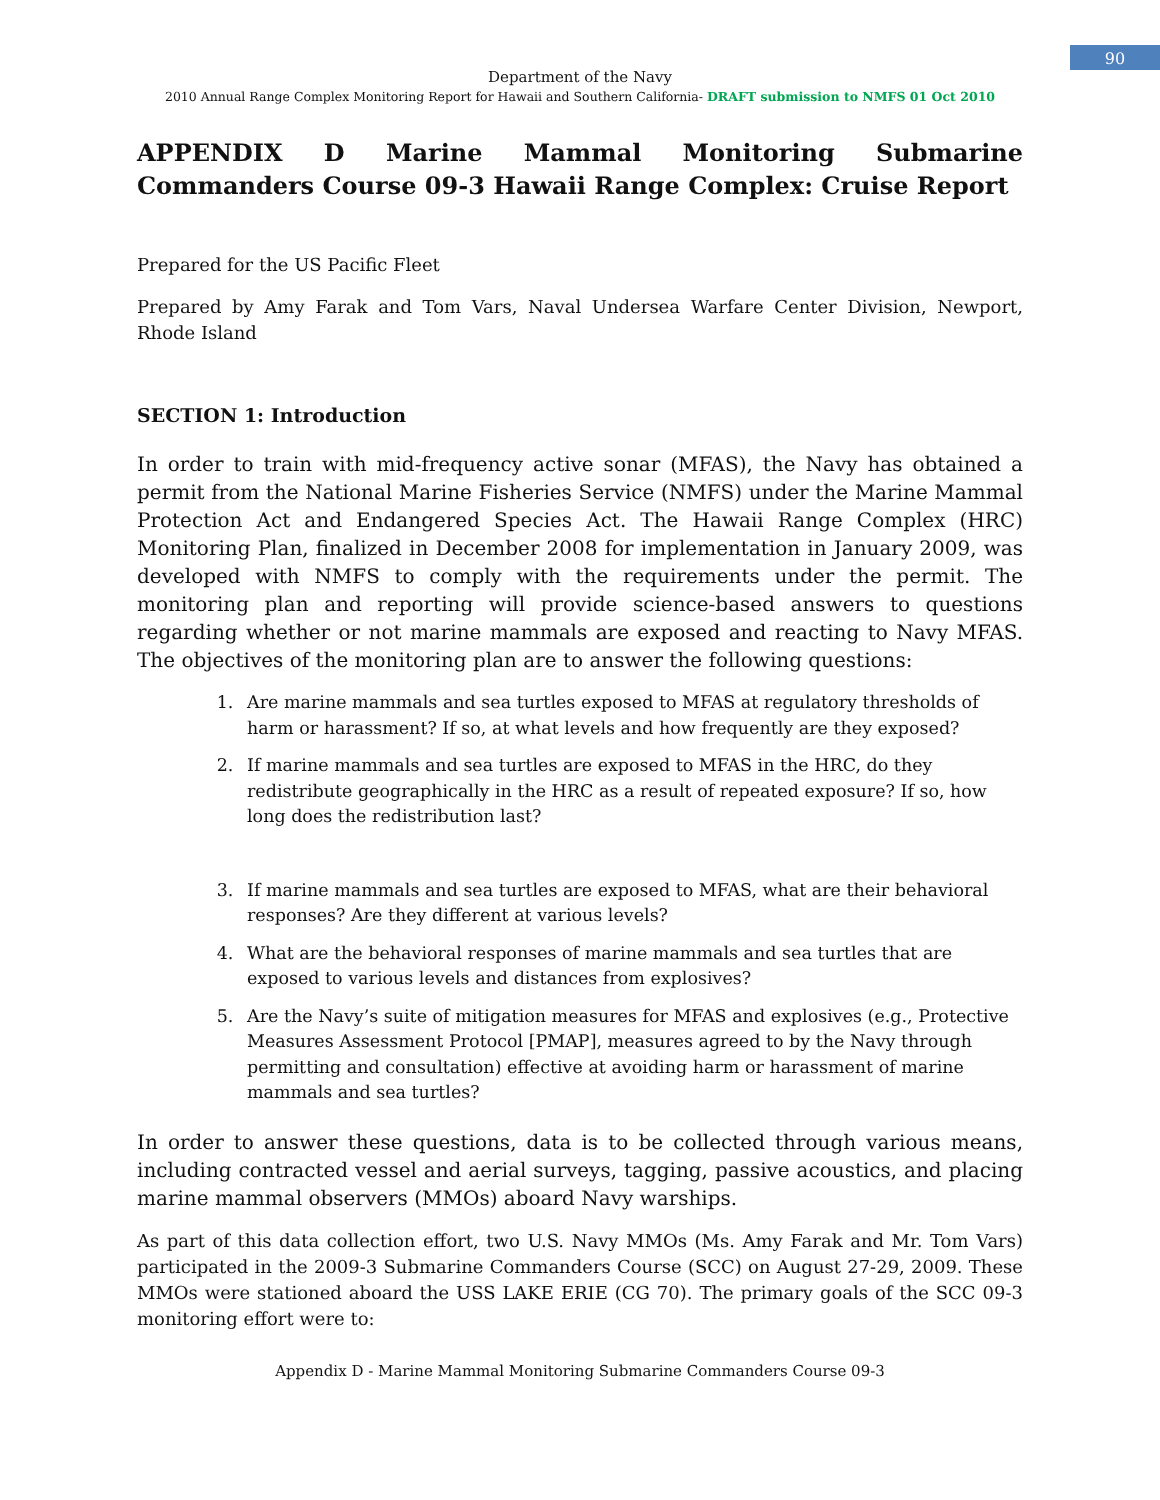90
Department of the Navy
2010 Annual Range Complex Monitoring Report for Hawaii and Southern California- DRAFT submission to NMFS 01 Oct 2010
APPENDIX D Marine Mammal Monitoring Submarine Commanders Course 09-3 Hawaii Range Complex: Cruise Report
Prepared for the US Pacific Fleet
Prepared by Amy Farak and Tom Vars, Naval Undersea Warfare Center Division, Newport, Rhode Island
SECTION 1: Introduction
In order to train with mid-frequency active sonar (MFAS), the Navy has obtained a permit from the National Marine Fisheries Service (NMFS) under the Marine Mammal Protection Act and Endangered Species Act. The Hawaii Range Complex (HRC) Monitoring Plan, finalized in December 2008 for implementation in January 2009, was developed with NMFS to comply with the requirements under the permit. The monitoring plan and reporting will provide science-based answers to questions regarding whether or not marine mammals are exposed and reacting to Navy MFAS. The objectives of the monitoring plan are to answer the following questions:
1. Are marine mammals and sea turtles exposed to MFAS at regulatory thresholds of harm or harassment? If so, at what levels and how frequently are they exposed?
2. If marine mammals and sea turtles are exposed to MFAS in the HRC, do they redistribute geographically in the HRC as a result of repeated exposure? If so, how long does the redistribution last?
3. If marine mammals and sea turtles are exposed to MFAS, what are their behavioral responses? Are they different at various levels?
4. What are the behavioral responses of marine mammals and sea turtles that are exposed to various levels and distances from explosives?
5. Are the Navy’s suite of mitigation measures for MFAS and explosives (e.g., Protective Measures Assessment Protocol [PMAP], measures agreed to by the Navy through permitting and consultation) effective at avoiding harm or harassment of marine mammals and sea turtles?
In order to answer these questions, data is to be collected through various means, including contracted vessel and aerial surveys, tagging, passive acoustics, and placing marine mammal observers (MMOs) aboard Navy warships.
As part of this data collection effort, two U.S. Navy MMOs (Ms. Amy Farak and Mr. Tom Vars) participated in the 2009-3 Submarine Commanders Course (SCC) on August 27-29, 2009. These MMOs were stationed aboard the USS LAKE ERIE (CG 70). The primary goals of the SCC 09-3 monitoring effort were to:
Appendix D - Marine Mammal Monitoring Submarine Commanders Course 09-3